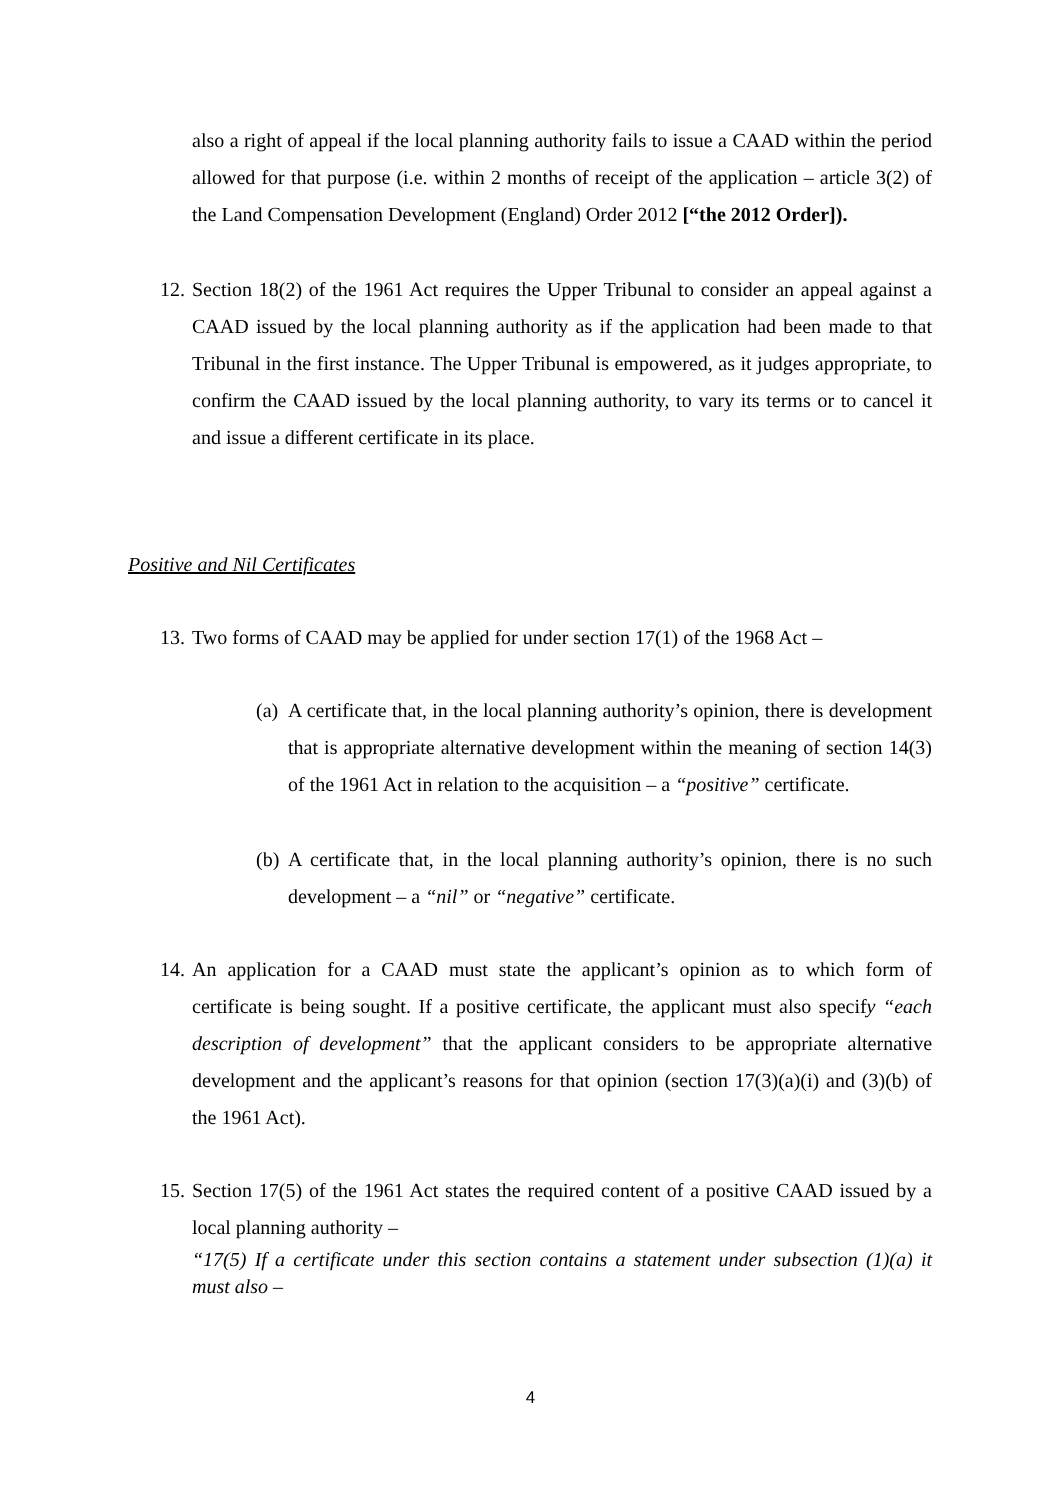also a right of appeal if the local planning authority fails to issue a CAAD within the period allowed for that purpose (i.e. within 2 months of receipt of the application – article 3(2) of the Land Compensation Development (England) Order 2012 [“the 2012 Order]).
12.
Section 18(2) of the 1961 Act requires the Upper Tribunal to consider an appeal against a CAAD issued by the local planning authority as if the application had been made to that Tribunal in the first instance. The Upper Tribunal is empowered, as it judges appropriate, to confirm the CAAD issued by the local planning authority, to vary its terms or to cancel it and issue a different certificate in its place.
Positive and Nil Certificates
13.
Two forms of CAAD may be applied for under section 17(1) of the 1968 Act –
(a)
A certificate that, in the local planning authority’s opinion, there is development that is appropriate alternative development within the meaning of section 14(3) of the 1961 Act in relation to the acquisition – a “positive” certificate.
(b)
A certificate that, in the local planning authority’s opinion, there is no such development – a “nil” or “negative” certificate.
14.
An application for a CAAD must state the applicant’s opinion as to which form of certificate is being sought. If a positive certificate, the applicant must also specify “each description of development” that the applicant considers to be appropriate alternative development and the applicant’s reasons for that opinion (section 17(3)(a)(i) and (3)(b) of the 1961 Act).
15.
Section 17(5) of the 1961 Act states the required content of a positive CAAD issued by a local planning authority –
“17(5) If a certificate under this section contains a statement under subsection (1)(a) it must also –
4